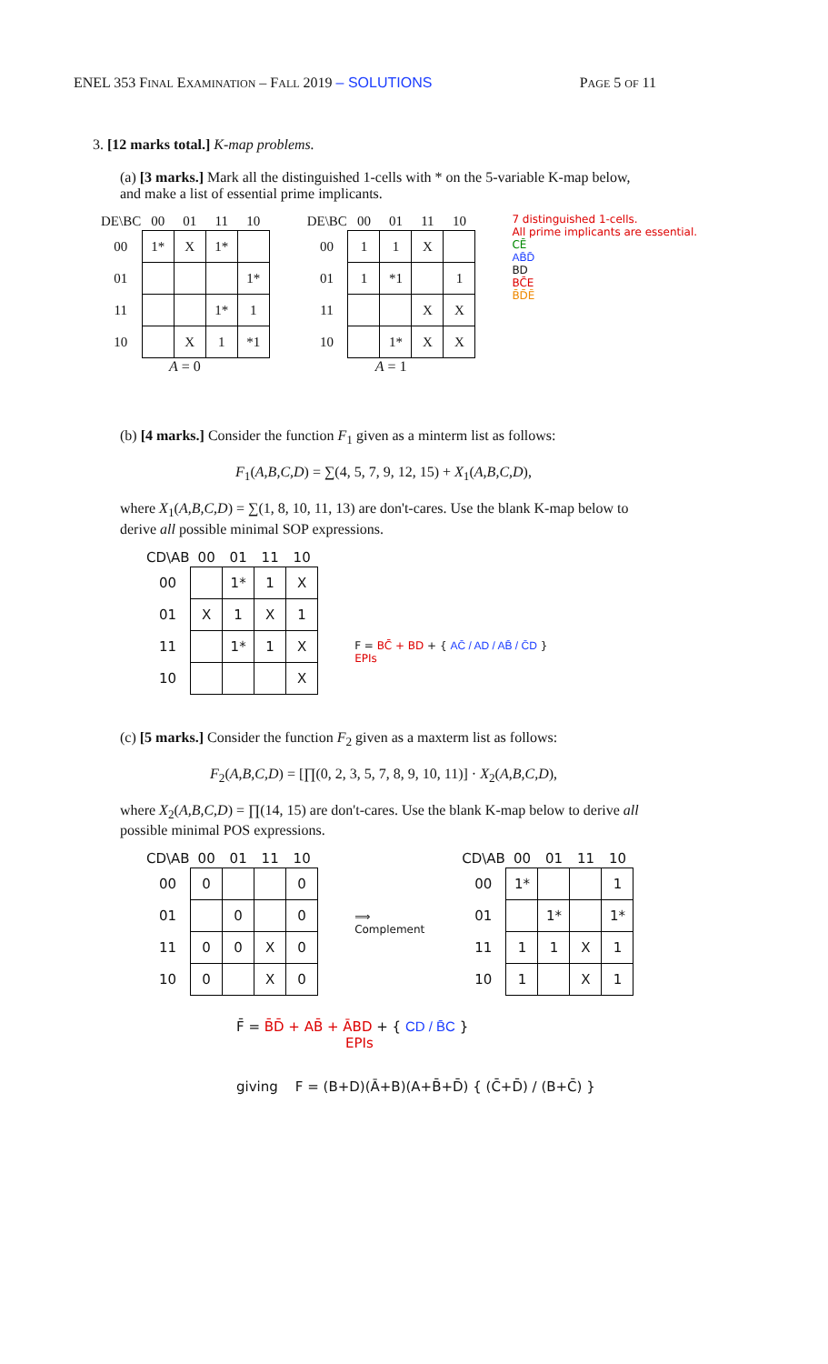ENEL 353 FINAL EXAMINATION – FALL 2019 – SOLUTIONS PAGE 5 OF 11
3. [12 marks total.] K-map problems.
(a) [3 marks.] Mark all the distinguished 1-cells with * on the 5-variable K-map below, and make a list of essential prime implicants.
| DE\BC | 00 | 01 | 11 | 10 |
| --- | --- | --- | --- | --- |
| 00 | 1* | X | 1* | |
| 01 | | | | 1* |
| 11 | | | 1* | 1 |
| 10 | | X | 1 | *1 |
A = 0
| DE\BC | 00 | 01 | 11 | 10 |
| --- | --- | --- | --- | --- |
| 00 | 1 | 1 | X | |
| 01 | 1 | *1 | | 1 |
| 11 | | | X | X |
| 10 | | 1* | X | X |
A = 1
7 distinguished 1-cells.
All prime implicants are essential.
CĒ
AB̄D̄
BD
BC̄E
B̄D̄Ē
(b) [4 marks.] Consider the function F<sub>1</sub> given as a minterm list as follows:
F<sub>1</sub>(A,B,C,D) = ∑(4, 5, 7, 9, 12, 15) + X<sub>1</sub>(A,B,C,D),
where X<sub>1</sub>(A,B,C,D) = ∑(1, 8, 10, 11, 13) are don't-cares. Use the blank K-map below to derive all possible minimal SOP expressions.
| CD\AB | 00 | 01 | 11 | 10 |
| --- | --- | --- | --- | --- |
| 00 | | 1* | 1 | X |
| 01 | X | 1 | X | 1 |
| 11 | | 1* | 1 | X |
| 10 | | | | X |
F = BC̄ + BD + { AC̄ / AD / AB̄ / C̄D }
EPIs
(c) [5 marks.] Consider the function F<sub>2</sub> given as a maxterm list as follows:
F<sub>2</sub>(A,B,C,D) = [∏(0, 2, 3, 5, 7, 8, 9, 10, 11)] · X<sub>2</sub>(A,B,C,D),
where X<sub>2</sub>(A,B,C,D) = ∏(14, 15) are don't-cares. Use the blank K-map below to derive all possible minimal POS expressions.
| CD\AB | 00 | 01 | 11 | 10 |
| --- | --- | --- | --- | --- |
| 00 | 0 | | | 0 |
| 01 | | 0 | | 0 |
| 11 | 0 | 0 | X | 0 |
| 10 | 0 | | X | 0 |
⟹
Complement
| CD\AB | 00 | 01 | 11 | 10 |
| --- | --- | --- | --- | --- |
| 00 | 1* | | | 1 |
| 01 | | 1* | | 1* |
| 11 | 1 | 1 | X | 1 |
| 10 | 1 | | X | 1 |
F̄ = B̄D̄ + AB̄ + ĀBD + { CD / B̄C }
EPIs
giving F = (B+D)(Ā+B)(A+B̄+D̄) { (C̄+D̄) / (B+C̄) }